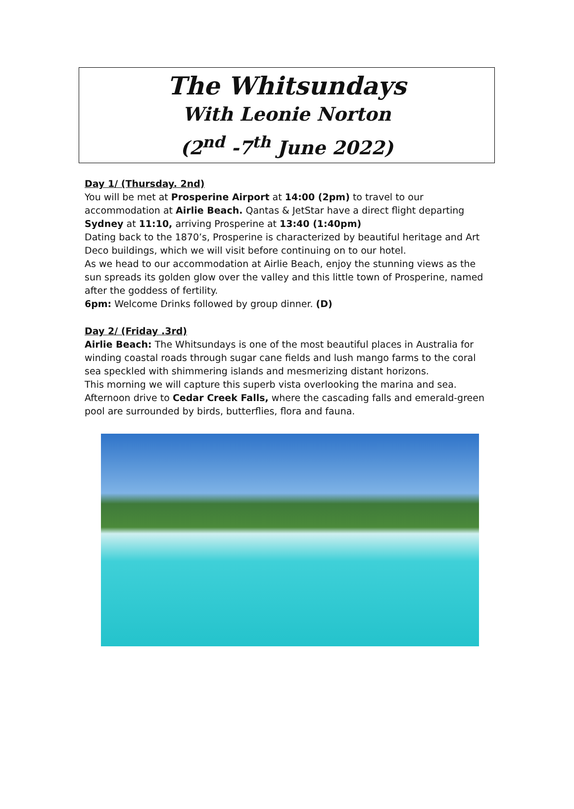The Whitsundays
With Leonie Norton
(2<sup>nd</sup> -7<sup>th</sup> June 2022)
Day 1/ (Thursday. 2nd)
You will be met at Prosperine Airport at 14:00 (2pm) to travel to our accommodation at Airlie Beach. Qantas & JetStar have a direct flight departing Sydney at 11:10, arriving Prosperine at 13:40 (1:40pm)
Dating back to the 1870’s, Prosperine is characterized by beautiful heritage and Art Deco buildings, which we will visit before continuing on to our hotel.
As we head to our accommodation at Airlie Beach, enjoy the stunning views as the sun spreads its golden glow over the valley and this little town of Prosperine, named after the goddess of fertility.
6pm: Welcome Drinks followed by group dinner. (D)
Day 2/ (Friday .3rd)
Airlie Beach: The Whitsundays is one of the most beautiful places in Australia for winding coastal roads through sugar cane fields and lush mango farms to the coral sea speckled with shimmering islands and mesmerizing distant horizons.
This morning we will capture this superb vista overlooking the marina and sea.
Afternoon drive to Cedar Creek Falls, where the cascading falls and emerald-green pool are surrounded by birds, butterflies, flora and fauna.